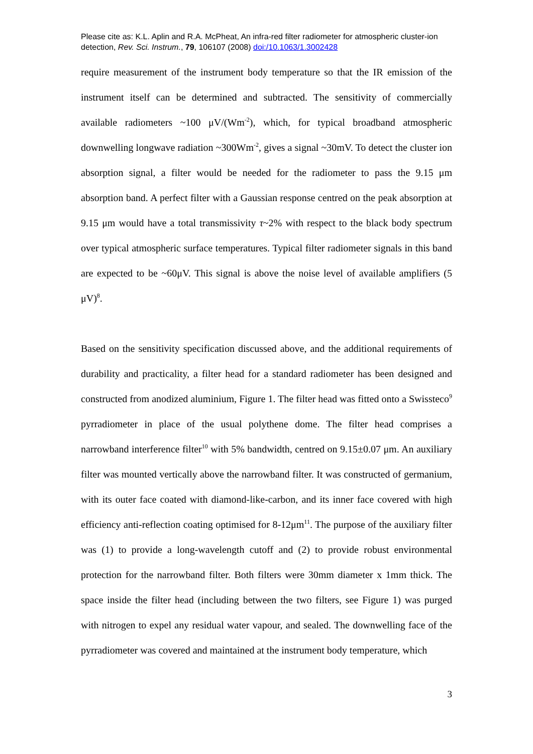Please cite as: K.L. Aplin and R.A. McPheat, An infra-red filter radiometer for atmospheric cluster-ion detection, Rev. Sci. Instrum., 79, 106107 (2008) doi:/10.1063/1.3002428
require measurement of the instrument body temperature so that the IR emission of the instrument itself can be determined and subtracted. The sensitivity of commercially available radiometers ~100 μV/(Wm<sup>-2</sup>), which, for typical broadband atmospheric downwelling longwave radiation ~300Wm<sup>-2</sup>, gives a signal ~30mV. To detect the cluster ion absorption signal, a filter would be needed for the radiometer to pass the 9.15 μm absorption band. A perfect filter with a Gaussian response centred on the peak absorption at 9.15 μm would have a total transmissivity τ~2% with respect to the black body spectrum over typical atmospheric surface temperatures. Typical filter radiometer signals in this band are expected to be ~60μV. This signal is above the noise level of available amplifiers (5 μV)<sup>8</sup>.
Based on the sensitivity specification discussed above, and the additional requirements of durability and practicality, a filter head for a standard radiometer has been designed and constructed from anodized aluminium, Figure 1. The filter head was fitted onto a Swissteco<sup>9</sup> pyrradiometer in place of the usual polythene dome. The filter head comprises a narrowband interference filter<sup>10</sup> with 5% bandwidth, centred on 9.15±0.07 μm. An auxiliary filter was mounted vertically above the narrowband filter. It was constructed of germanium, with its outer face coated with diamond-like-carbon, and its inner face covered with high efficiency anti-reflection coating optimised for 8-12μm<sup>11</sup>. The purpose of the auxiliary filter was (1) to provide a long-wavelength cutoff and (2) to provide robust environmental protection for the narrowband filter. Both filters were 30mm diameter x 1mm thick. The space inside the filter head (including between the two filters, see Figure 1) was purged with nitrogen to expel any residual water vapour, and sealed. The downwelling face of the pyrradiometer was covered and maintained at the instrument body temperature, which
3